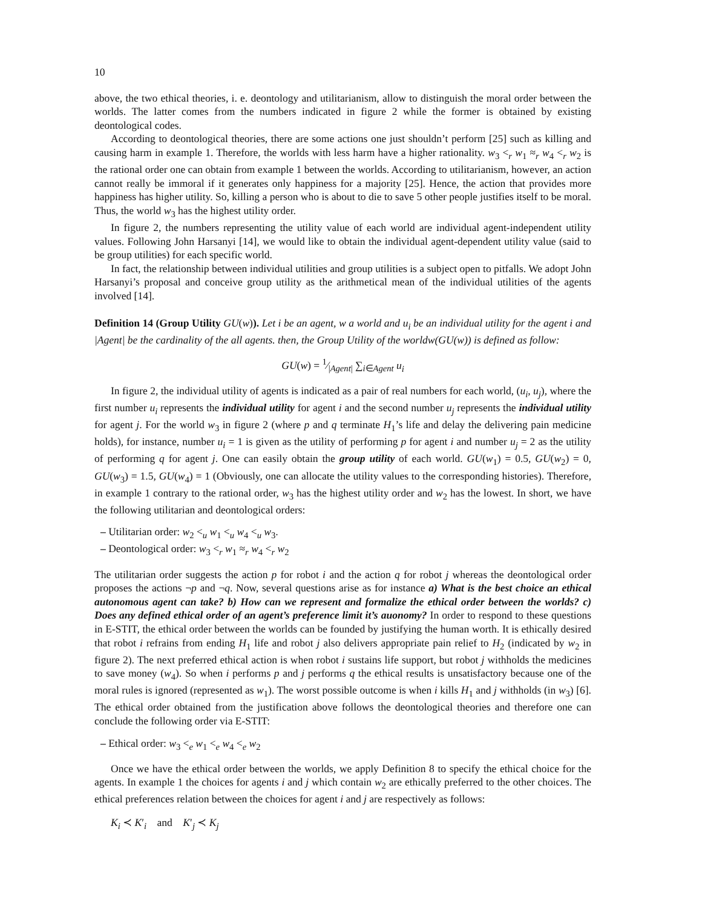10
above, the two ethical theories, i. e. deontology and utilitarianism, allow to distinguish the moral order between the worlds. The latter comes from the numbers indicated in figure 2 while the former is obtained by existing deontological codes.
According to deontological theories, there are some actions one just shouldn’t perform [25] such as killing and causing harm in example 1. Therefore, the worlds with less harm have a higher rationality. w<sub>3</sub> <<sub>r</sub> w<sub>1</sub> ≈<sub>r</sub> w<sub>4</sub> <<sub>r</sub> w<sub>2</sub> is the rational order one can obtain from example 1 between the worlds. According to utilitarianism, however, an action cannot really be immoral if it generates only happiness for a majority [25]. Hence, the action that provides more happiness has higher utility. So, killing a person who is about to die to save 5 other people justifies itself to be moral. Thus, the world w<sub>3</sub> has the highest utility order.
In figure 2, the numbers representing the utility value of each world are individual agent-independent utility values. Following John Harsanyi [14], we would like to obtain the individual agent-dependent utility value (said to be group utilities) for each specific world.
In fact, the relationship between individual utilities and group utilities is a subject open to pitfalls. We adopt John Harsanyi’s proposal and conceive group utility as the arithmetical mean of the individual utilities of the agents involved [14].
Definition 14 (Group Utility GU(w)). Let i be an agent, w a world and u<sub>i</sub> be an individual utility for the agent i and |Agent| be the cardinality of the all agents. then, the Group Utility of the worldw(GU(w)) is defined as follow:
GU(w) = 1⁄|Agent| ∑<sub>i∈Agent</sub> u<sub>i</sub>
In figure 2, the individual utility of agents is indicated as a pair of real numbers for each world, (u<sub>i</sub>, u<sub>j</sub>), where the first number u<sub>i</sub> represents the individual utility for agent i and the second number u<sub>j</sub> represents the individual utility for agent j. For the world w<sub>3</sub> in figure 2 (where p and q terminate H<sub>1</sub>’s life and delay the delivering pain medicine holds), for instance, number u<sub>i</sub> = 1 is given as the utility of performing p for agent i and number u<sub>j</sub> = 2 as the utility of performing q for agent j. One can easily obtain the group utility of each world. GU(w<sub>1</sub>) = 0.5, GU(w<sub>2</sub>) = 0, GU(w<sub>3</sub>) = 1.5, GU(w<sub>4</sub>) = 1 (Obviously, one can allocate the utility values to the corresponding histories). Therefore, in example 1 contrary to the rational order, w<sub>3</sub> has the highest utility order and w<sub>2</sub> has the lowest. In short, we have the following utilitarian and deontological orders:
– Utilitarian order: w<sub>2</sub> <<sub>u</sub> w<sub>1</sub> <<sub>u</sub> w<sub>4</sub> <<sub>u</sub> w<sub>3</sub>.
– Deontological order: w<sub>3</sub> <<sub>r</sub> w<sub>1</sub> ≈<sub>r</sub> w<sub>4</sub> <<sub>r</sub> w<sub>2</sub>
The utilitarian order suggests the action p for robot i and the action q for robot j whereas the deontological order proposes the actions ¬p and ¬q. Now, several questions arise as for instance a) What is the best choice an ethical autonomous agent can take? b) How can we represent and formalize the ethical order between the worlds? c) Does any defined ethical order of an agent’s preference limit it’s auonomy? In order to respond to these questions in E-STIT, the ethical order between the worlds can be founded by justifying the human worth. It is ethically desired that robot i refrains from ending H<sub>1</sub> life and robot j also delivers appropriate pain relief to H<sub>2</sub> (indicated by w<sub>2</sub> in figure 2). The next preferred ethical action is when robot i sustains life support, but robot j withholds the medicines to save money (w<sub>4</sub>). So when i performs p and j performs q the ethical results is unsatisfactory because one of the moral rules is ignored (represented as w<sub>1</sub>). The worst possible outcome is when i kills H<sub>1</sub> and j withholds (in w<sub>3</sub>) [6]. The ethical order obtained from the justification above follows the deontological theories and therefore one can conclude the following order via E-STIT:
– Ethical order: w<sub>3</sub> <<sub>e</sub> w<sub>1</sub> <<sub>e</sub> w<sub>4</sub> <<sub>e</sub> w<sub>2</sub>
Once we have the ethical order between the worlds, we apply Definition 8 to specify the ethical choice for the agents. In example 1 the choices for agents i and j which contain w<sub>2</sub> are ethically preferred to the other choices. The ethical preferences relation between the choices for agent i and j are respectively as follows:
K<sub>i</sub> ≺ K′<sub>i</sub> and K′<sub>j</sub> ≺ K<sub>j</sub>